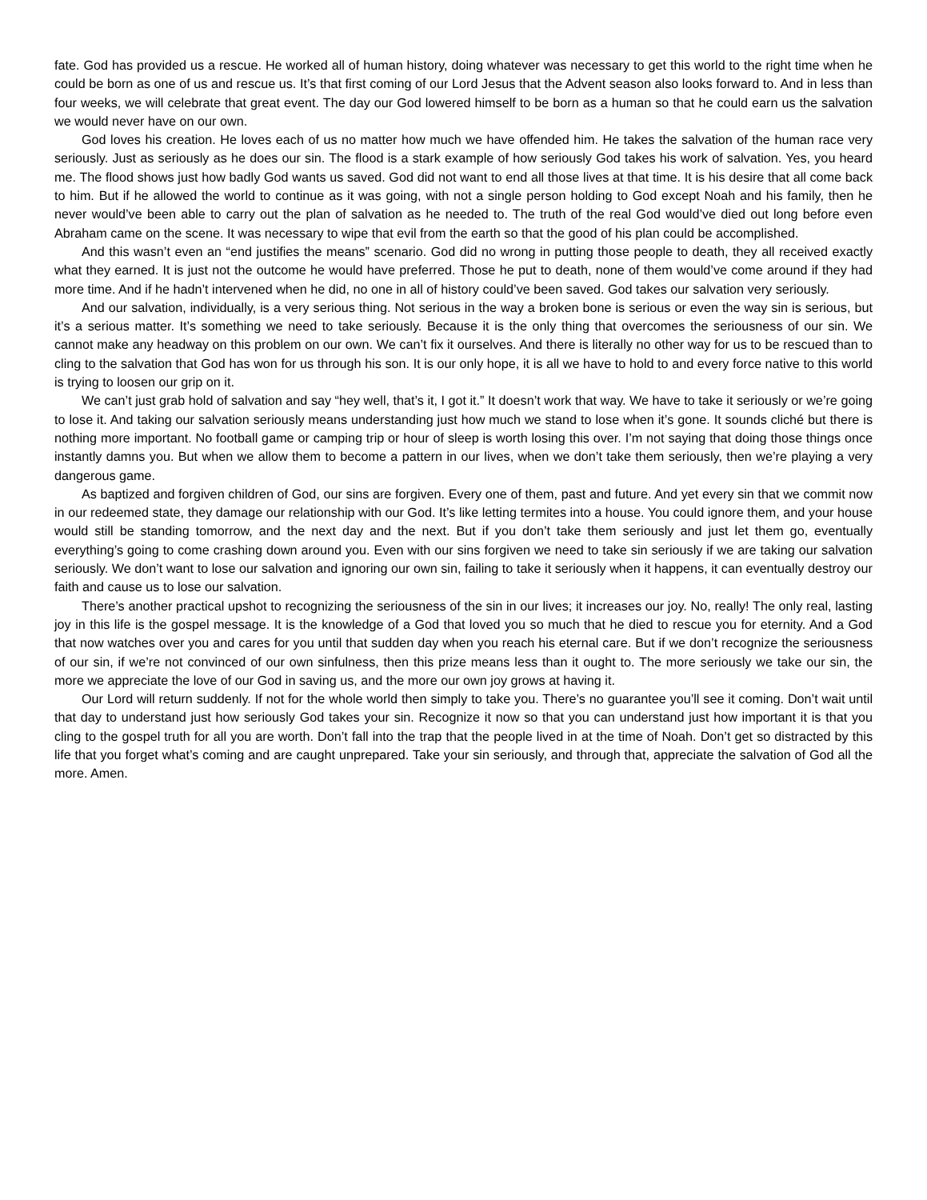fate. God has provided us a rescue. He worked all of human history, doing whatever was necessary to get this world to the right time when he could be born as one of us and rescue us. It’s that first coming of our Lord Jesus that the Advent season also looks forward to. And in less than four weeks, we will celebrate that great event. The day our God lowered himself to be born as a human so that he could earn us the salvation we would never have on our own.
God loves his creation. He loves each of us no matter how much we have offended him. He takes the salvation of the human race very seriously. Just as seriously as he does our sin. The flood is a stark example of how seriously God takes his work of salvation. Yes, you heard me. The flood shows just how badly God wants us saved. God did not want to end all those lives at that time. It is his desire that all come back to him. But if he allowed the world to continue as it was going, with not a single person holding to God except Noah and his family, then he never would’ve been able to carry out the plan of salvation as he needed to. The truth of the real God would’ve died out long before even Abraham came on the scene. It was necessary to wipe that evil from the earth so that the good of his plan could be accomplished.
And this wasn’t even an “end justifies the means” scenario. God did no wrong in putting those people to death, they all received exactly what they earned. It is just not the outcome he would have preferred. Those he put to death, none of them would’ve come around if they had more time. And if he hadn’t intervened when he did, no one in all of history could’ve been saved. God takes our salvation very seriously.
And our salvation, individually, is a very serious thing. Not serious in the way a broken bone is serious or even the way sin is serious, but it’s a serious matter. It’s something we need to take seriously. Because it is the only thing that overcomes the seriousness of our sin. We cannot make any headway on this problem on our own. We can’t fix it ourselves. And there is literally no other way for us to be rescued than to cling to the salvation that God has won for us through his son. It is our only hope, it is all we have to hold to and every force native to this world is trying to loosen our grip on it.
We can’t just grab hold of salvation and say “hey well, that’s it, I got it.” It doesn’t work that way. We have to take it seriously or we’re going to lose it. And taking our salvation seriously means understanding just how much we stand to lose when it’s gone. It sounds cliché but there is nothing more important. No football game or camping trip or hour of sleep is worth losing this over. I’m not saying that doing those things once instantly damns you. But when we allow them to become a pattern in our lives, when we don’t take them seriously, then we’re playing a very dangerous game.
As baptized and forgiven children of God, our sins are forgiven. Every one of them, past and future. And yet every sin that we commit now in our redeemed state, they damage our relationship with our God. It’s like letting termites into a house. You could ignore them, and your house would still be standing tomorrow, and the next day and the next. But if you don’t take them seriously and just let them go, eventually everything’s going to come crashing down around you. Even with our sins forgiven we need to take sin seriously if we are taking our salvation seriously. We don’t want to lose our salvation and ignoring our own sin, failing to take it seriously when it happens, it can eventually destroy our faith and cause us to lose our salvation.
There’s another practical upshot to recognizing the seriousness of the sin in our lives; it increases our joy. No, really! The only real, lasting joy in this life is the gospel message. It is the knowledge of a God that loved you so much that he died to rescue you for eternity. And a God that now watches over you and cares for you until that sudden day when you reach his eternal care. But if we don’t recognize the seriousness of our sin, if we’re not convinced of our own sinfulness, then this prize means less than it ought to. The more seriously we take our sin, the more we appreciate the love of our God in saving us, and the more our own joy grows at having it.
Our Lord will return suddenly. If not for the whole world then simply to take you. There’s no guarantee you’ll see it coming. Don’t wait until that day to understand just how seriously God takes your sin. Recognize it now so that you can understand just how important it is that you cling to the gospel truth for all you are worth. Don’t fall into the trap that the people lived in at the time of Noah. Don’t get so distracted by this life that you forget what’s coming and are caught unprepared. Take your sin seriously, and through that, appreciate the salvation of God all the more. Amen.